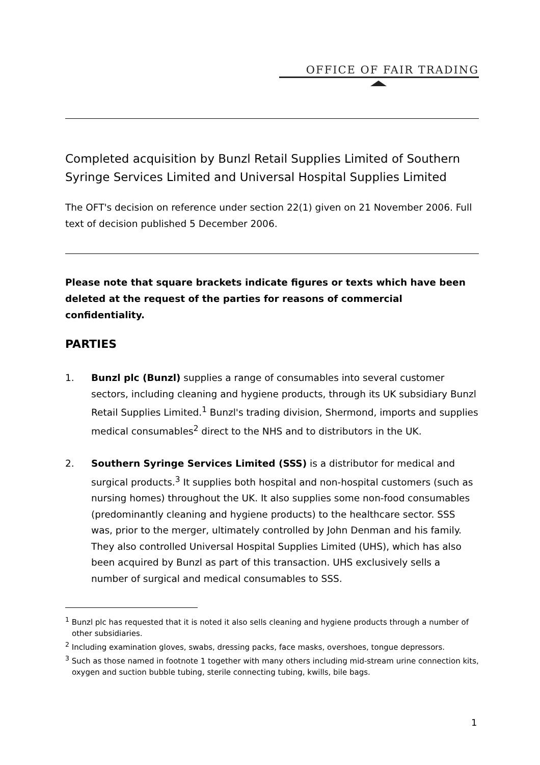OFFICE OF FAIR TRADING
Completed acquisition by Bunzl Retail Supplies Limited of Southern Syringe Services Limited and Universal Hospital Supplies Limited
The OFT's decision on reference under section 22(1) given on 21 November 2006. Full text of decision published 5 December 2006.
Please note that square brackets indicate figures or texts which have been deleted at the request of the parties for reasons of commercial confidentiality.
PARTIES
1. Bunzl plc (Bunzl) supplies a range of consumables into several customer sectors, including cleaning and hygiene products, through its UK subsidiary Bunzl Retail Supplies Limited.<sup>1</sup> Bunzl's trading division, Shermond, imports and supplies medical consumables<sup>2</sup> direct to the NHS and to distributors in the UK.
2. Southern Syringe Services Limited (SSS) is a distributor for medical and surgical products.<sup>3</sup> It supplies both hospital and non-hospital customers (such as nursing homes) throughout the UK. It also supplies some non-food consumables (predominantly cleaning and hygiene products) to the healthcare sector. SSS was, prior to the merger, ultimately controlled by John Denman and his family. They also controlled Universal Hospital Supplies Limited (UHS), which has also been acquired by Bunzl as part of this transaction. UHS exclusively sells a number of surgical and medical consumables to SSS.
<sup>1</sup> Bunzl plc has requested that it is noted it also sells cleaning and hygiene products through a number of other subsidiaries.
<sup>2</sup> Including examination gloves, swabs, dressing packs, face masks, overshoes, tongue depressors.
<sup>3</sup> Such as those named in footnote 1 together with many others including mid-stream urine connection kits, oxygen and suction bubble tubing, sterile connecting tubing, kwills, bile bags.
1